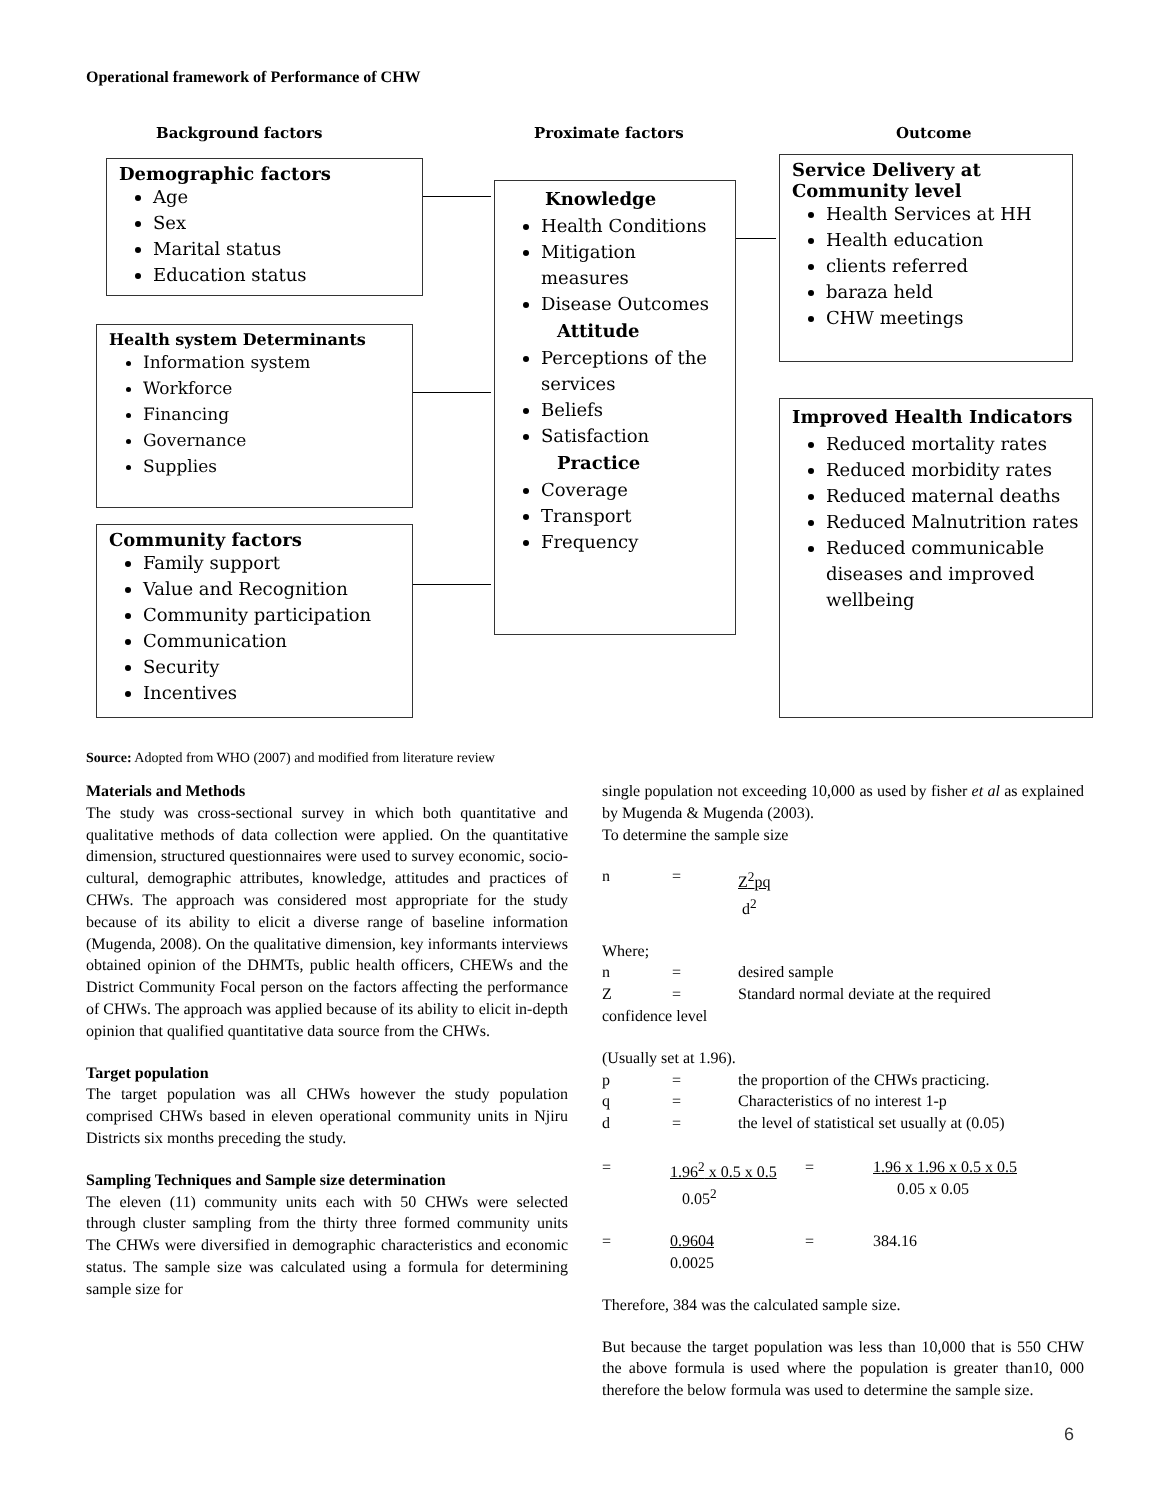Operational framework of Performance of CHW
Background factors Proximate factors Outcome
Demographic factors
Age
Sex
Marital status
Education status
Health system Determinants
Information system
Workforce
Financing
Governance
Supplies
Community factors
Family support
Value and Recognition
Community participation
Communication
Security
Incentives
Knowledge
Health Conditions
Mitigation measures
Disease Outcomes
Attitude
Perceptions of the services
Beliefs
Satisfaction
Practice
Coverage
Transport
Frequency
Service Delivery at Community level
Health Services at HH
Health education
clients referred
baraza held
CHW meetings
Improved Health Indicators
Reduced mortality rates
Reduced morbidity rates
Reduced maternal deaths
Reduced Malnutrition rates
Reduced communicable diseases and improved wellbeing
Source: Adopted from WHO (2007) and modified from literature review
Materials and Methods
The study was cross-sectional survey in which both quantitative and qualitative methods of data collection were applied. On the quantitative dimension, structured questionnaires were used to survey economic, socio-cultural, demographic attributes, knowledge, attitudes and practices of CHWs. The approach was considered most appropriate for the study because of its ability to elicit a diverse range of baseline information (Mugenda, 2008). On the qualitative dimension, key informants interviews obtained opinion of the DHMTs, public health officers, CHEWs and the District Community Focal person on the factors affecting the performance of CHWs. The approach was applied because of its ability to elicit in-depth opinion that qualified quantitative data source from the CHWs.
Target population
The target population was all CHWs however the study population comprised CHWs based in eleven operational community units in Njiru Districts six months preceding the study.
Sampling Techniques and Sample size determination
The eleven (11) community units each with 50 CHWs were selected through cluster sampling from the thirty three formed community units The CHWs were diversified in demographic characteristics and economic status. The sample size was calculated using a formula for determining sample size for
single population not exceeding 10,000 as used by fisher et al as explained by Mugenda & Mugenda (2003).
To determine the sample size
n = Z<sup>2</sup>pq
d<sup>2</sup>
Where;
n = desired sample Z = Standard normal deviate at the required
confidence level
(Usually set at 1.96).
p = the proportion of the CHWs practicing. q = Characteristics of no interest 1-p d = the level of statistical set usually at (0.05)
= 1.96<sup>2</sup> x 0.5 x 0.5
0.05<sup>2</sup> = 1.96 x 1.96 x 0.5 x 0.5
0.05 x 0.05
= 0.9604
0.0025 = 384.16
Therefore, 384 was the calculated sample size.
But because the target population was less than 10,000 that is 550 CHW the above formula is used where the population is greater than10, 000 therefore the below formula was used to determine the sample size.
6